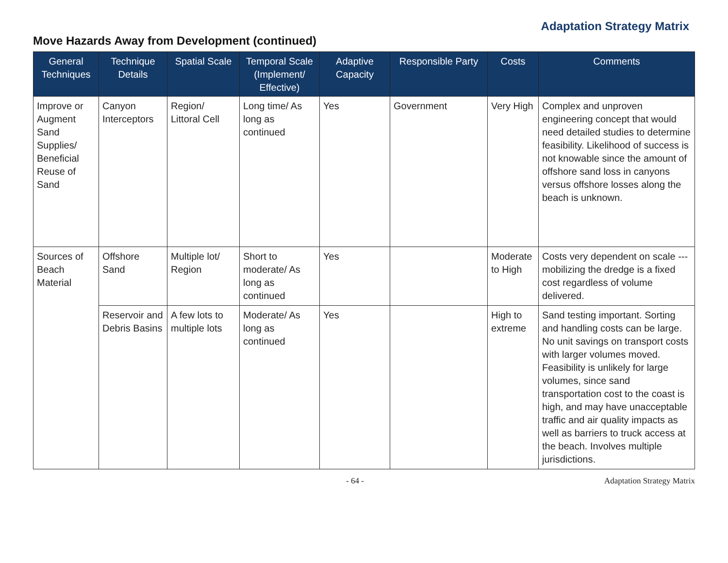Adaptation Strategy Matrix
Move Hazards Away from Development (continued)
| General Techniques | Technique Details | Spatial Scale | Temporal Scale (Implement/ Effective) | Adaptive Capacity | Responsible Party | Costs | Comments |
| --- | --- | --- | --- | --- | --- | --- | --- |
| Improve or Augment Sand Supplies/ Beneficial Reuse of Sand | Canyon Interceptors | Region/ Littoral Cell | Long time/ As long as continued | Yes | Government | Very High | Complex and unproven engineering concept that would need detailed studies to determine feasibility. Likelihood of success is not knowable since the amount of offshore sand loss in canyons versus offshore losses along the beach is unknown. |
| Sources of Beach Material | Offshore Sand | Multiple lot/ Region | Short to moderate/ As long as continued | Yes | | Moderate to High | Costs very dependent on scale --- mobilizing the dredge is a fixed cost regardless of volume delivered. |
| | Reservoir and Debris Basins | A few lots to multiple lots | Moderate/ As long as continued | Yes | | High to extreme | Sand testing important. Sorting and handling costs can be large. No unit savings on transport costs with larger volumes moved. Feasibility is unlikely for large volumes, since sand transportation cost to the coast is high, and may have unacceptable traffic and air quality impacts as well as barriers to truck access at the beach. Involves multiple jurisdictions. |
- 64 - Adaptation Strategy Matrix